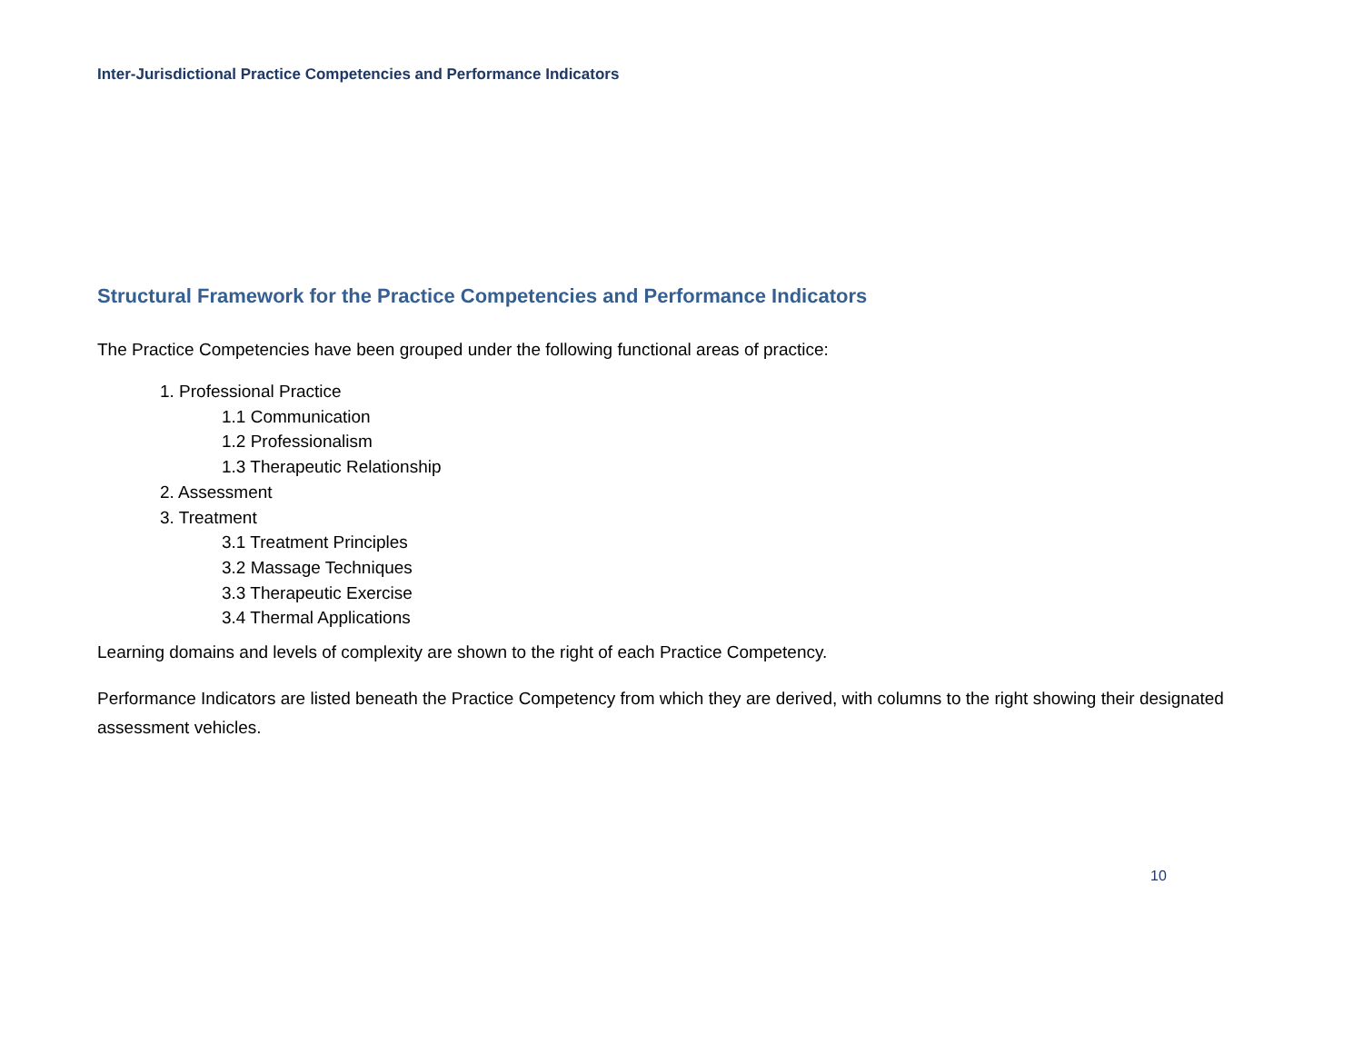Inter-Jurisdictional Practice Competencies and Performance Indicators
Structural Framework for the Practice Competencies and Performance Indicators
The Practice Competencies have been grouped under the following functional areas of practice:
1. Professional Practice
1.1 Communication
1.2 Professionalism
1.3 Therapeutic Relationship
2. Assessment
3. Treatment
3.1 Treatment Principles
3.2 Massage Techniques
3.3 Therapeutic Exercise
3.4 Thermal Applications
Learning domains and levels of complexity are shown to the right of each Practice Competency.
Performance Indicators are listed beneath the Practice Competency from which they are derived, with columns to the right showing their designated assessment vehicles.
10